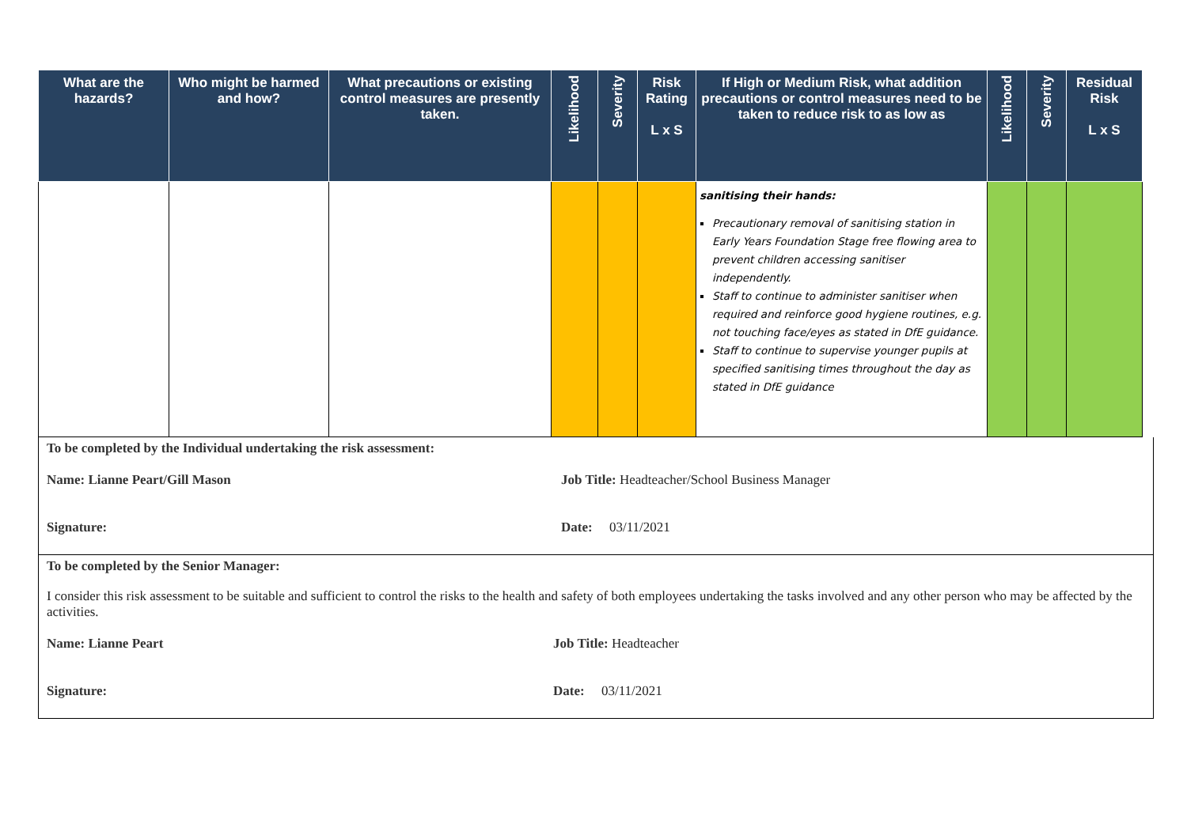| What are the hazards? | Who might be harmed and how? | What precautions or existing control measures are presently taken. | Likelihood | Severity | Risk Rating L x S | If High or Medium Risk, what addition precautions or control measures need to be taken to reduce risk to as low as | Likelihood | Severity | Residual Risk L x S |
| --- | --- | --- | --- | --- | --- | --- | --- | --- | --- |
| | | | | | | sanitising their hands: Precautionary removal of sanitising station in Early Years Foundation Stage free flowing area to prevent children accessing sanitiser independently. Staff to continue to administer sanitiser when required and reinforce good hygiene routines, e.g. not touching face/eyes as stated in DfE guidance. Staff to continue to supervise younger pupils at specified sanitising times throughout the day as stated in DfE guidance | | | |
To be completed by the Individual undertaking the risk assessment:
Name: Lianne Peart/Gill Mason Job Title: Headteacher/School Business Manager
Signature: Date: 03/11/2021
To be completed by the Senior Manager:
I consider this risk assessment to be suitable and sufficient to control the risks to the health and safety of both employees undertaking the tasks involved and any other person who may be affected by the activities.
Name: Lianne Peart Job Title: Headteacher
Signature: Date: 03/11/2021